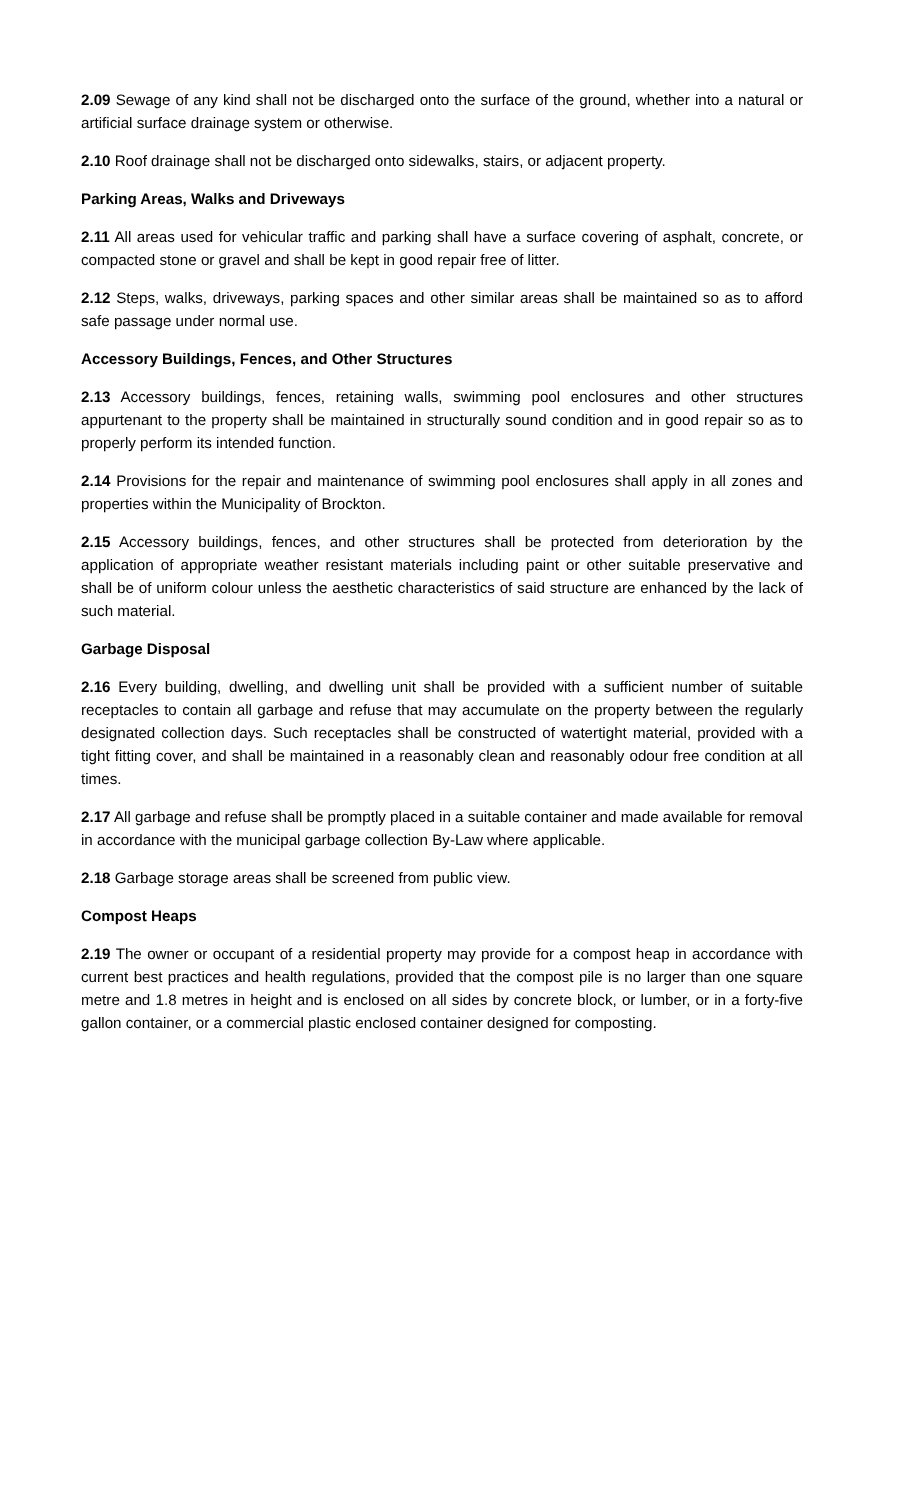2.09 Sewage of any kind shall not be discharged onto the surface of the ground, whether into a natural or artificial surface drainage system or otherwise.
2.10 Roof drainage shall not be discharged onto sidewalks, stairs, or adjacent property.
Parking Areas, Walks and Driveways
2.11 All areas used for vehicular traffic and parking shall have a surface covering of asphalt, concrete, or compacted stone or gravel and shall be kept in good repair free of litter.
2.12 Steps, walks, driveways, parking spaces and other similar areas shall be maintained so as to afford safe passage under normal use.
Accessory Buildings, Fences, and Other Structures
2.13 Accessory buildings, fences, retaining walls, swimming pool enclosures and other structures appurtenant to the property shall be maintained in structurally sound condition and in good repair so as to properly perform its intended function.
2.14 Provisions for the repair and maintenance of swimming pool enclosures shall apply in all zones and properties within the Municipality of Brockton.
2.15 Accessory buildings, fences, and other structures shall be protected from deterioration by the application of appropriate weather resistant materials including paint or other suitable preservative and shall be of uniform colour unless the aesthetic characteristics of said structure are enhanced by the lack of such material.
Garbage Disposal
2.16 Every building, dwelling, and dwelling unit shall be provided with a sufficient number of suitable receptacles to contain all garbage and refuse that may accumulate on the property between the regularly designated collection days. Such receptacles shall be constructed of watertight material, provided with a tight fitting cover, and shall be maintained in a reasonably clean and reasonably odour free condition at all times.
2.17 All garbage and refuse shall be promptly placed in a suitable container and made available for removal in accordance with the municipal garbage collection By-Law where applicable.
2.18 Garbage storage areas shall be screened from public view.
Compost Heaps
2.19 The owner or occupant of a residential property may provide for a compost heap in accordance with current best practices and health regulations, provided that the compost pile is no larger than one square metre and 1.8 metres in height and is enclosed on all sides by concrete block, or lumber, or in a forty-five gallon container, or a commercial plastic enclosed container designed for composting.